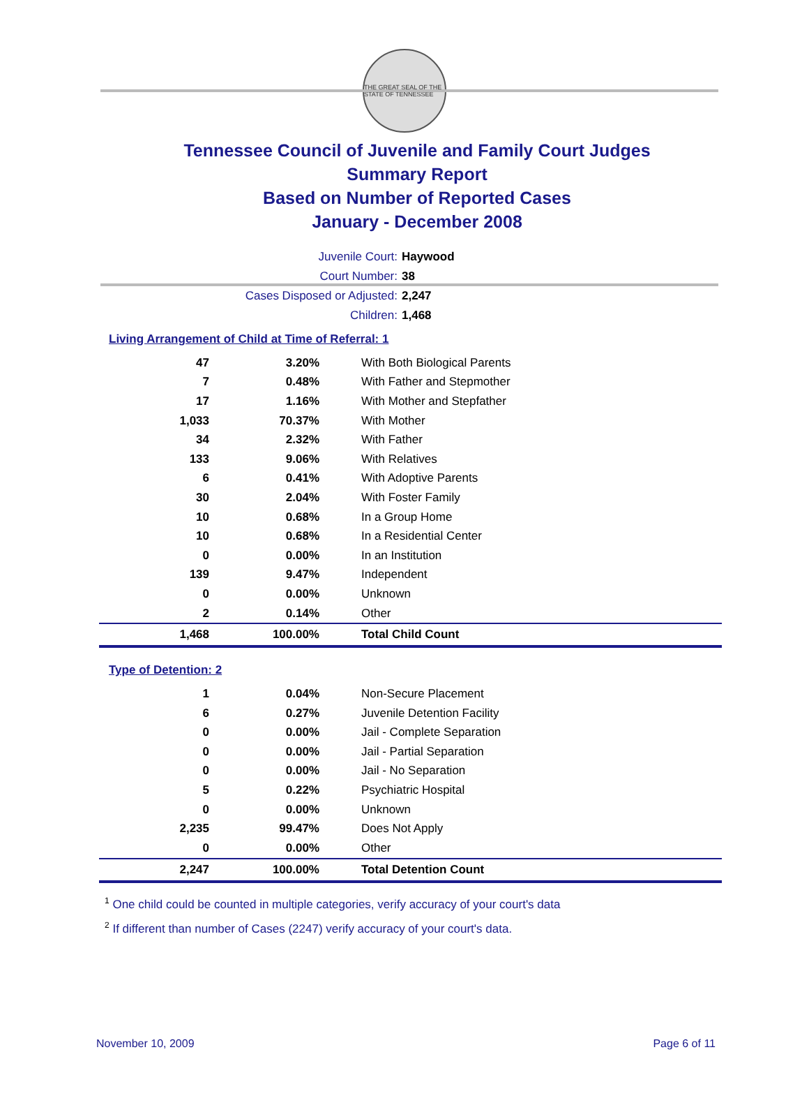THE GREAT SEAL OF THE STATE OF TENNESSEE
Tennessee Council of Juvenile and Family Court Judges
Summary Report
Based on Number of Reported Cases
January - December 2008
Juvenile Court: Haywood
Court Number: 38
Cases Disposed or Adjusted: 2,247
Children: 1,468
Living Arrangement of Child at Time of Referral: 1
| 47 | 3.20% | With Both Biological Parents |
| 7 | 0.48% | With Father and Stepmother |
| 17 | 1.16% | With Mother and Stepfather |
| 1,033 | 70.37% | With Mother |
| 34 | 2.32% | With Father |
| 133 | 9.06% | With Relatives |
| 6 | 0.41% | With Adoptive Parents |
| 30 | 2.04% | With Foster Family |
| 10 | 0.68% | In a Group Home |
| 10 | 0.68% | In a Residential Center |
| 0 | 0.00% | In an Institution |
| 139 | 9.47% | Independent |
| 0 | 0.00% | Unknown |
| 2 | 0.14% | Other |
| 1,468 | 100.00% | Total Child Count |
Type of Detention: 2
| 1 | 0.04% | Non-Secure Placement |
| 6 | 0.27% | Juvenile Detention Facility |
| 0 | 0.00% | Jail - Complete Separation |
| 0 | 0.00% | Jail - Partial Separation |
| 0 | 0.00% | Jail - No Separation |
| 5 | 0.22% | Psychiatric Hospital |
| 0 | 0.00% | Unknown |
| 2,235 | 99.47% | Does Not Apply |
| 0 | 0.00% | Other |
| 2,247 | 100.00% | Total Detention Count |
<sup>1</sup> One child could be counted in multiple categories, verify accuracy of your court's data
<sup>2</sup> If different than number of Cases (2247) verify accuracy of your court's data.
November 10, 2009 Page 6 of 11